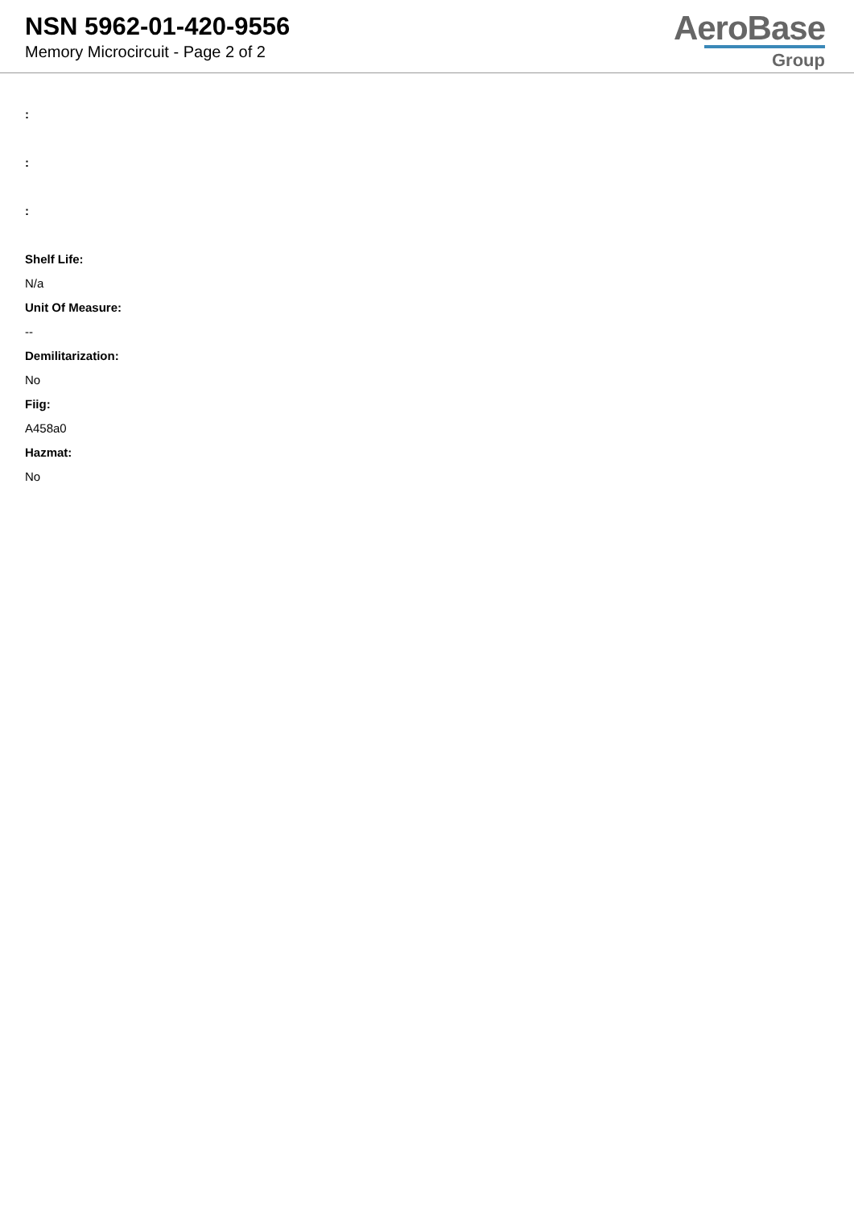NSN 5962-01-420-9556
Memory Microcircuit - Page 2 of 2
AeroBase
Group
:
:
:
Shelf Life:
N/a
Unit Of Measure:
--
Demilitarization:
No
Fiig:
A458a0
Hazmat:
No